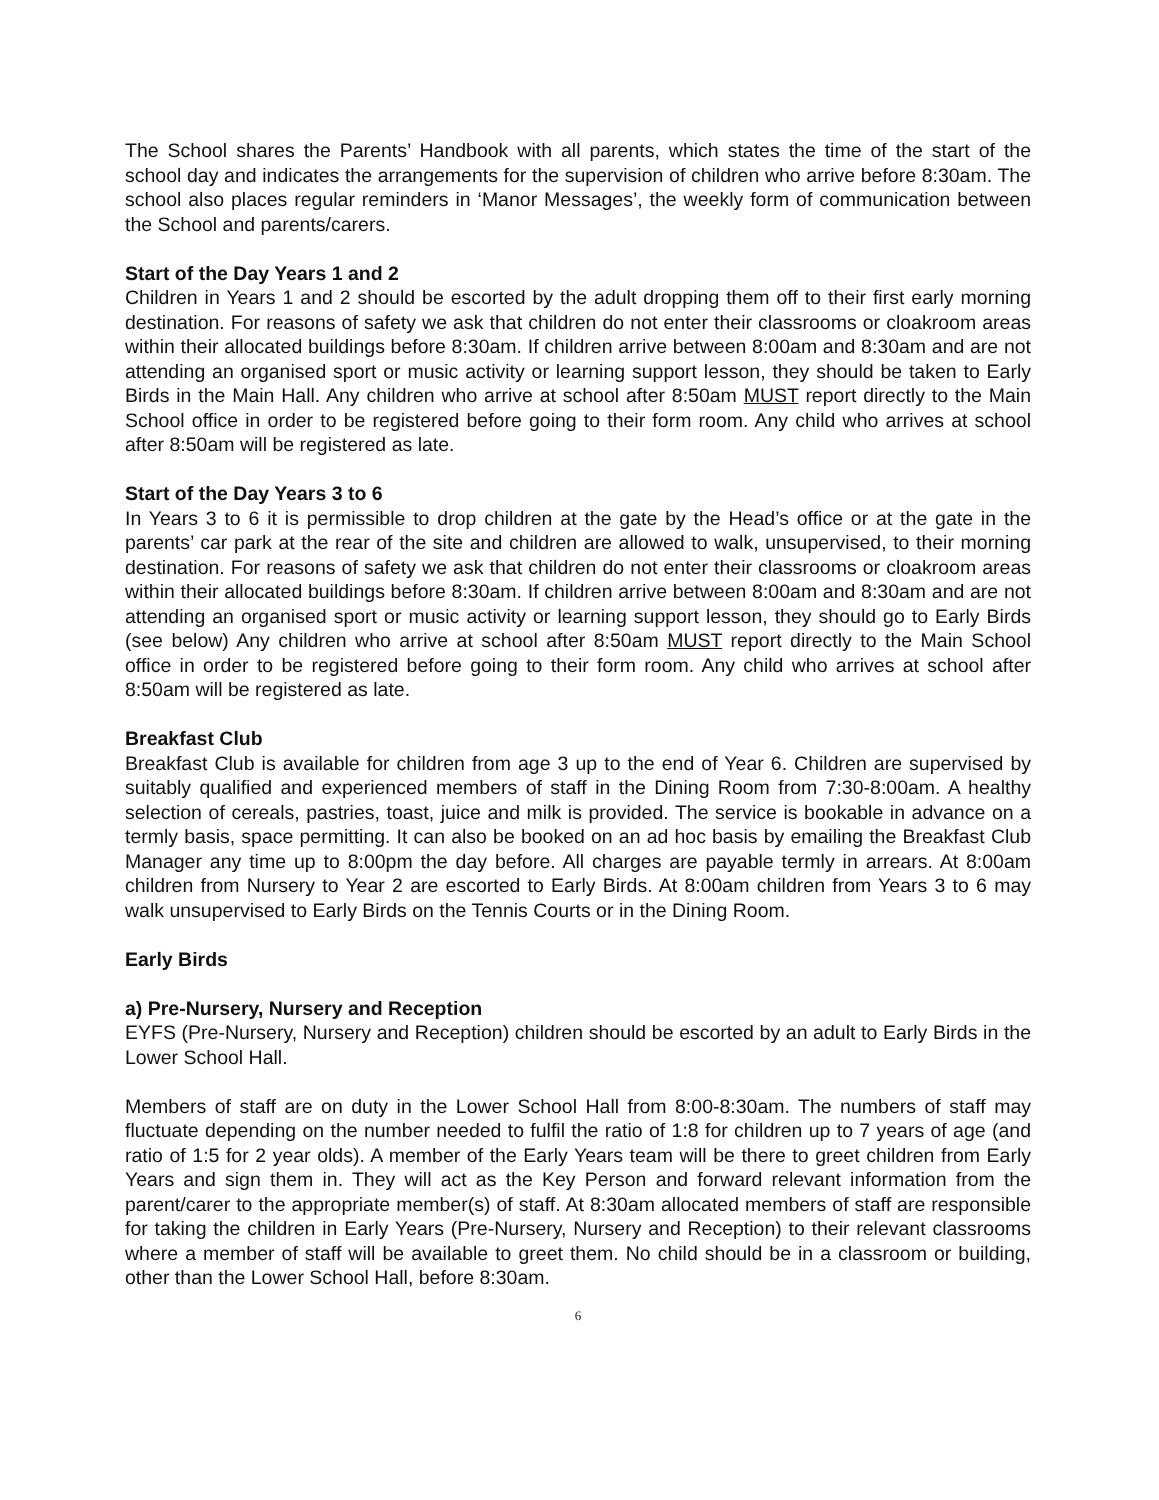The School shares the Parents’ Handbook with all parents, which states the time of the start of the school day and indicates the arrangements for the supervision of children who arrive before 8:30am. The school also places regular reminders in ‘Manor Messages’, the weekly form of communication between the School and parents/carers.
Start of the Day Years 1 and 2
Children in Years 1 and 2 should be escorted by the adult dropping them off to their first early morning destination. For reasons of safety we ask that children do not enter their classrooms or cloakroom areas within their allocated buildings before 8:30am. If children arrive between 8:00am and 8:30am and are not attending an organised sport or music activity or learning support lesson, they should be taken to Early Birds in the Main Hall. Any children who arrive at school after 8:50am MUST report directly to the Main School office in order to be registered before going to their form room. Any child who arrives at school after 8:50am will be registered as late.
Start of the Day Years 3 to 6
In Years 3 to 6 it is permissible to drop children at the gate by the Head’s office or at the gate in the parents’ car park at the rear of the site and children are allowed to walk, unsupervised, to their morning destination. For reasons of safety we ask that children do not enter their classrooms or cloakroom areas within their allocated buildings before 8:30am. If children arrive between 8:00am and 8:30am and are not attending an organised sport or music activity or learning support lesson, they should go to Early Birds (see below) Any children who arrive at school after 8:50am MUST report directly to the Main School office in order to be registered before going to their form room. Any child who arrives at school after 8:50am will be registered as late.
Breakfast Club
Breakfast Club is available for children from age 3 up to the end of Year 6. Children are supervised by suitably qualified and experienced members of staff in the Dining Room from 7:30-8:00am. A healthy selection of cereals, pastries, toast, juice and milk is provided. The service is bookable in advance on a termly basis, space permitting. It can also be booked on an ad hoc basis by emailing the Breakfast Club Manager any time up to 8:00pm the day before. All charges are payable termly in arrears. At 8:00am children from Nursery to Year 2 are escorted to Early Birds. At 8:00am children from Years 3 to 6 may walk unsupervised to Early Birds on the Tennis Courts or in the Dining Room.
Early Birds
a) Pre-Nursery, Nursery and Reception
EYFS (Pre-Nursery, Nursery and Reception) children should be escorted by an adult to Early Birds in the Lower School Hall.
Members of staff are on duty in the Lower School Hall from 8:00-8:30am. The numbers of staff may fluctuate depending on the number needed to fulfil the ratio of 1:8 for children up to 7 years of age (and ratio of 1:5 for 2 year olds). A member of the Early Years team will be there to greet children from Early Years and sign them in. They will act as the Key Person and forward relevant information from the parent/carer to the appropriate member(s) of staff. At 8:30am allocated members of staff are responsible for taking the children in Early Years (Pre-Nursery, Nursery and Reception) to their relevant classrooms where a member of staff will be available to greet them. No child should be in a classroom or building, other than the Lower School Hall, before 8:30am.
6